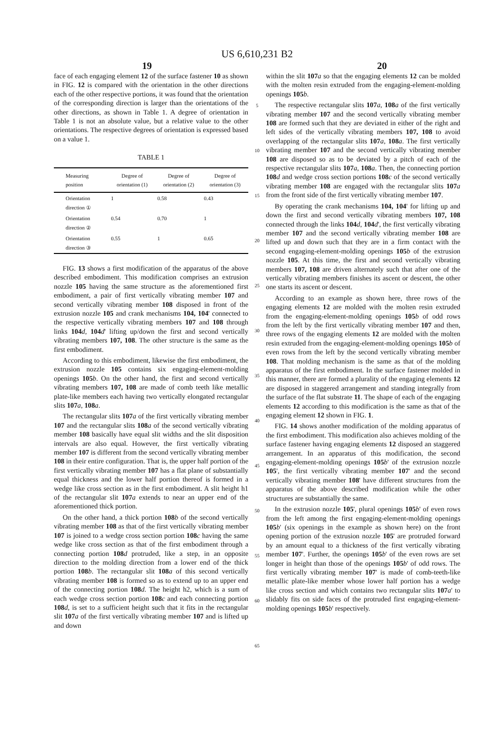US 6,610,231 B2
19 20
face of each engaging element 12 of the surface fastener 10 as shown in FIG. 12 is compared with the orientation in the other directions each of the other respective portions, it was found that the orientation of the corresponding direction is larger than the orientations of the other directions, as shown in Table 1. A degree of orientation in Table 1 is not an absolute value, but a relative value to the other orientations. The respective degrees of orientation is expressed based on a value 1.
TABLE 1
| Measuring position | Degree of orientation (1) | Degree of orientation (2) | Degree of orientation (3) |
| --- | --- | --- | --- |
| Orientation direction ① | 1 | 0.58 | 0.43 |
| Orientation direction ② | 0.54 | 0.70 | 1 |
| Orientation direction ③ | 0.55 | 1 | 0.65 |
FIG. 13 shows a first modification of the apparatus of the above described embodiment. This modification comprises an extrusion nozzle 105 having the same structure as the aforementioned first embodiment, a pair of first vertically vibrating member 107 and second vertically vibrating member 108 disposed in front of the extrusion nozzle 105 and crank mechanisms 104, 104' connected to the respective vertically vibrating members 107 and 108 through links 104 d, 104 d' lifting up/down the first and second vertically vibrating members 107, 108. The other structure is the same as the first embodiment.
According to this embodiment, likewise the first embodiment, the extrusion nozzle 105 contains six engaging-element-molding openings 105 b. On the other hand, the first and second vertically vibrating members 107, 108 are made of comb teeth like metallic plate-like members each having two vertically elongated rectangular slits 107 a, 108 a.
The rectangular slits 107 a of the first vertically vibrating member 107 and the rectangular slits 108 a of the second vertically vibrating member 108 basically have equal slit widths and the slit disposition intervals are also equal. However, the first vertically vibrating member 107 is different from the second vertically vibrating member 108 in their entire configuration. That is, the upper half portion of the first vertically vibrating member 107 has a flat plane of substantially equal thickness and the lower half portion thereof is formed in a wedge like cross section as in the first embodiment. A slit height h1 of the rectangular slit 107 a extends to near an upper end of the aforementioned thick portion.
On the other hand, a thick portion 108 b of the second vertically vibrating member 108 as that of the first vertically vibrating member 107 is joined to a wedge cross section portion 108 c having the same wedge like cross section as that of the first embodiment through a connecting portion 108 d protruded, like a step, in an opposite direction to the molding direction from a lower end of the thick portion 108 b. The rectangular slit 108 a of this second vertically vibrating member 108 is formed so as to extend up to an upper end of the connecting portion 108 d. The height h2, which is a sum of each wedge cross section portion 108 c and each connecting portion 108 d, is set to a sufficient height such that it fits in the rectangular slit 107 a of the first vertically vibrating member 107 and is lifted up and down
5
10
15
20
25
30
35
40
45
50
55
60
65
within the slit 107 a so that the engaging elements 12 can be molded with the molten resin extruded from the engaging-element-molding openings 105 b.
The respective rectangular slits 107 a, 108 a of the first vertically vibrating member 107 and the second vertically vibrating member 108 are formed such that they are deviated in either of the right and left sides of the vertically vibrating members 107, 108 to avoid overlapping of the rectangular slits 107 a, 108 a. The first vertically vibrating member 107 and the second vertically vibrating member 108 are disposed so as to be deviated by a pitch of each of the respective rectangular slits 107 a, 108 a. Then, the connecting portion 108 d and wedge cross section portions 108 c of the second vertically vibrating member 108 are engaged with the rectangular slits 107 a from the front side of the first vertically vibrating member 107.
By operating the crank mechanisms 104, 104' for lifting up and down the first and second vertically vibrating members 107, 108 connected through the links 104 d, 104 d', the first vertically vibrating member 107 and the second vertically vibrating member 108 are lifted up and down such that they are in a firm contact with the second engaging-element-molding openings 105 b of the extrusion nozzle 105. At this time, the first and second vertically vibrating members 107, 108 are driven alternately such that after one of the vertically vibrating members finishes its ascent or descent, the other one starts its ascent or descent.
According to an example as shown here, three rows of the engaging elements 12 are molded with the molten resin extruded from the engaging-element-molding openings 105 b of odd rows from the left by the first vertically vibrating member 107 and then, three rows of the engaging elements 12 are molded with the molten resin extruded from the engaging-element-molding openings 105 b of even rows from the left by the second vertically vibrating member 108. That molding mechanism is the same as that of the molding apparatus of the first embodiment. In the surface fastener molded in this manner, there are formed a plurality of the engaging elements 12 are disposed in staggered arrangement and standing integrally from the surface of the flat substrate 11. The shape of each of the engaging elements 12 according to this modification is the same as that of the engaging element 12 shown in FIG. 1.
FIG. 14 shows another modification of the molding apparatus of the first embodiment. This modification also achieves molding of the surface fastener having engaging elements 12 disposed an staggered arrangement. In an apparatus of this modification, the second engaging-element-molding openings 105 b' of the extrusion nozzle 105', the first vertically vibrating member 107' and the second vertically vibrating member 108' have different structures from the apparatus of the above described modification while the other structures are substantially the same.
In the extrusion nozzle 105', plural openings 105 b' of even rows from the left among the first engaging-element-molding openings 105 b' (six openings in the example as shown here) on the front opening portion of the extrusion nozzle 105' are protruded forward by an amount equal to a thickness of the first vertically vibrating member 107'. Further, the openings 105 b' of the even rows are set longer in height than those of the openings 105 b' of odd rows. The first vertically vibrating member 107' is made of comb-teeth-like metallic plate-like member whose lower half portion has a wedge like cross section and which contains two rectangular slits 107 a' to slidably fits on side faces of the protruded first engaging-element-molding openings 105 b' respectively.